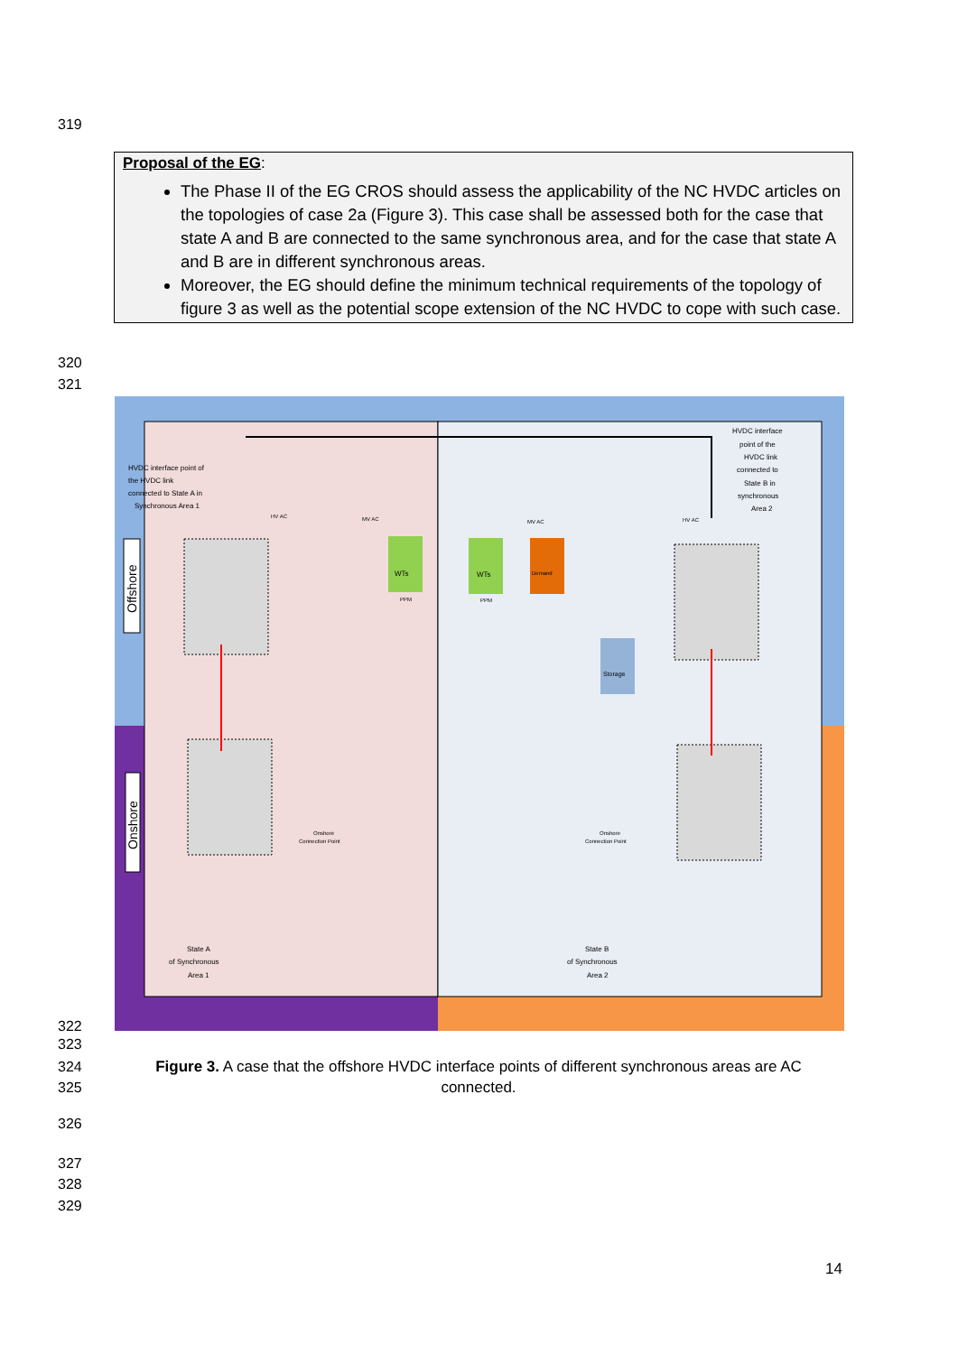319
Proposal of the EG:
The Phase II of the EG CROS should assess the applicability of the NC HVDC articles on the topologies of case 2a (Figure 3). This case shall be assessed both for the case that state A and B are connected to the same synchronous area, and for the case that state A and B are in different synchronous areas.
Moreover, the EG should define the minimum technical requirements of the topology of figure 3 as well as the potential scope extension of the NC HVDC to cope with such case.
320
321
Offshore
Onshore
HVDC interface point of
the HVDC link
connected to State A in
Synchronous Area 1
HVDC interface
point of the
HVDC link
connected to
State B in
synchronous
Area 2
HV AC
MV AC
MV AC
HV AC
WTs
WTs
Demand
Storage
PPM
PPM
Onshore
Connection Point
Onshore
Connection Point
State A
of Synchronous
Area 1
State B
of Synchronous
Area 2
322
323
324
325
Figure 3. A case that the offshore HVDC interface points of different synchronous areas are AC connected.
326
327
328
329
14